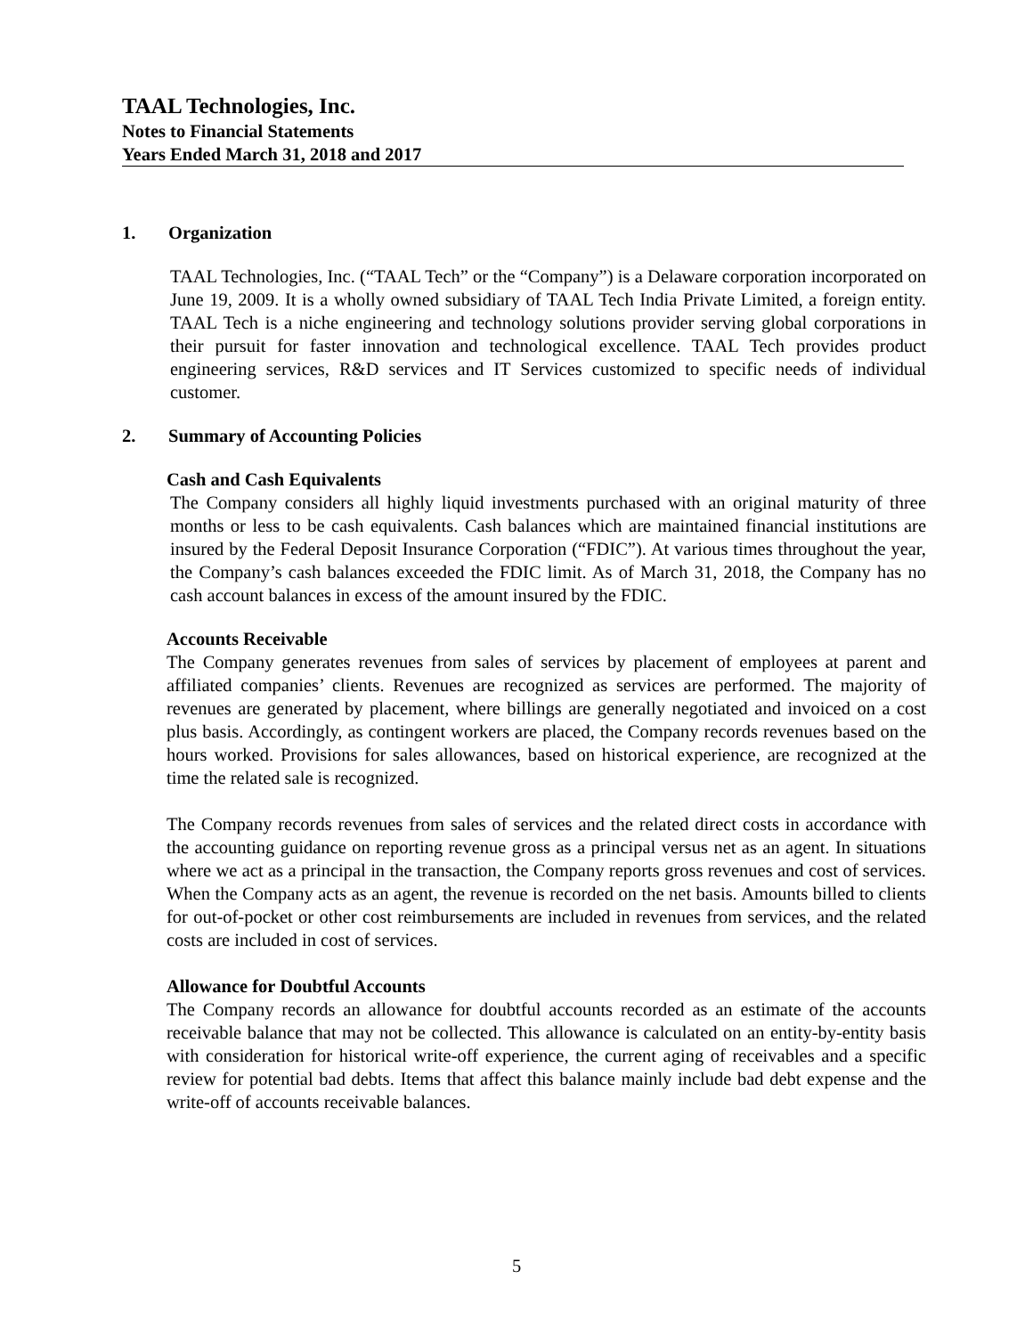TAAL Technologies, Inc.
Notes to Financial Statements
Years Ended March 31, 2018 and 2017
1. Organization
TAAL Technologies, Inc. (“TAAL Tech” or the “Company”) is a Delaware corporation incorporated on June 19, 2009. It is a wholly owned subsidiary of TAAL Tech India Private Limited, a foreign entity. TAAL Tech is a niche engineering and technology solutions provider serving global corporations in their pursuit for faster innovation and technological excellence. TAAL Tech provides product engineering services, R&D services and IT Services customized to specific needs of individual customer.
2. Summary of Accounting Policies
Cash and Cash Equivalents
The Company considers all highly liquid investments purchased with an original maturity of three months or less to be cash equivalents. Cash balances which are maintained financial institutions are insured by the Federal Deposit Insurance Corporation (“FDIC”). At various times throughout the year, the Company’s cash balances exceeded the FDIC limit. As of March 31, 2018, the Company has no cash account balances in excess of the amount insured by the FDIC.
Accounts Receivable
The Company generates revenues from sales of services by placement of employees at parent and affiliated companies’ clients. Revenues are recognized as services are performed. The majority of revenues are generated by placement, where billings are generally negotiated and invoiced on a cost plus basis. Accordingly, as contingent workers are placed, the Company records revenues based on the hours worked. Provisions for sales allowances, based on historical experience, are recognized at the time the related sale is recognized.
The Company records revenues from sales of services and the related direct costs in accordance with the accounting guidance on reporting revenue gross as a principal versus net as an agent. In situations where we act as a principal in the transaction, the Company reports gross revenues and cost of services. When the Company acts as an agent, the revenue is recorded on the net basis. Amounts billed to clients for out-of-pocket or other cost reimbursements are included in revenues from services, and the related costs are included in cost of services.
Allowance for Doubtful Accounts
The Company records an allowance for doubtful accounts recorded as an estimate of the accounts receivable balance that may not be collected. This allowance is calculated on an entity-by-entity basis with consideration for historical write-off experience, the current aging of receivables and a specific review for potential bad debts. Items that affect this balance mainly include bad debt expense and the write-off of accounts receivable balances.
5